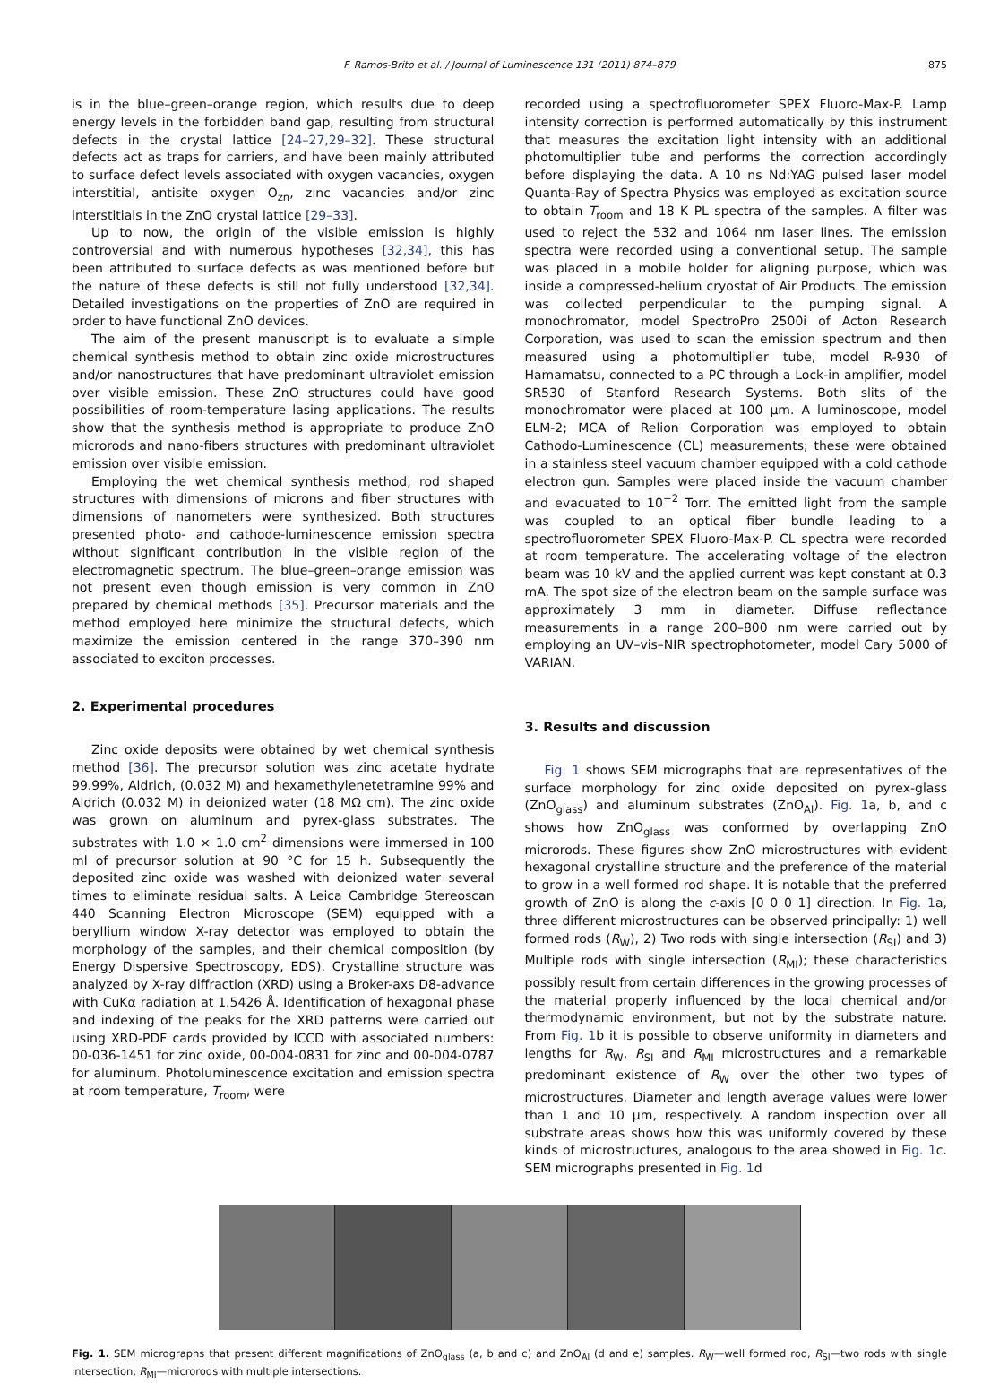F. Ramos-Brito et al. / Journal of Luminescence 131 (2011) 874–879 875
is in the blue–green–orange region, which results due to deep energy levels in the forbidden band gap, resulting from structural defects in the crystal lattice [24–27,29–32]. These structural defects act as traps for carriers, and have been mainly attributed to surface defect levels associated with oxygen vacancies, oxygen interstitial, antisite oxygen O<sub>zn</sub>, zinc vacancies and/or zinc interstitials in the ZnO crystal lattice [29–33].
Up to now, the origin of the visible emission is highly controversial and with numerous hypotheses [32,34], this has been attributed to surface defects as was mentioned before but the nature of these defects is still not fully understood [32,34]. Detailed investigations on the properties of ZnO are required in order to have functional ZnO devices.
The aim of the present manuscript is to evaluate a simple chemical synthesis method to obtain zinc oxide microstructures and/or nanostructures that have predominant ultraviolet emission over visible emission. These ZnO structures could have good possibilities of room-temperature lasing applications. The results show that the synthesis method is appropriate to produce ZnO microrods and nano-fibers structures with predominant ultraviolet emission over visible emission.
Employing the wet chemical synthesis method, rod shaped structures with dimensions of microns and fiber structures with dimensions of nanometers were synthesized. Both structures presented photo- and cathode-luminescence emission spectra without significant contribution in the visible region of the electromagnetic spectrum. The blue–green–orange emission was not present even though emission is very common in ZnO prepared by chemical methods [35]. Precursor materials and the method employed here minimize the structural defects, which maximize the emission centered in the range 370–390 nm associated to exciton processes.
2. Experimental procedures
Zinc oxide deposits were obtained by wet chemical synthesis method [36]. The precursor solution was zinc acetate hydrate 99.99%, Aldrich, (0.032 M) and hexamethylenetetramine 99% and Aldrich (0.032 M) in deionized water (18 MΩ cm). The zinc oxide was grown on aluminum and pyrex-glass substrates. The substrates with 1.0 × 1.0 cm<sup>2</sup> dimensions were immersed in 100 ml of precursor solution at 90 °C for 15 h. Subsequently the deposited zinc oxide was washed with deionized water several times to eliminate residual salts. A Leica Cambridge Stereoscan 440 Scanning Electron Microscope (SEM) equipped with a beryllium window X-ray detector was employed to obtain the morphology of the samples, and their chemical composition (by Energy Dispersive Spectroscopy, EDS). Crystalline structure was analyzed by X-ray diffraction (XRD) using a Broker-axs D8-advance with CuKα radiation at 1.5426 Å. Identification of hexagonal phase and indexing of the peaks for the XRD patterns were carried out using XRD-PDF cards provided by ICCD with associated numbers: 00-036-1451 for zinc oxide, 00-004-0831 for zinc and 00-004-0787 for aluminum. Photoluminescence excitation and emission spectra at room temperature, T<sub>room</sub>, were
recorded using a spectrofluorometer SPEX Fluoro-Max-P. Lamp intensity correction is performed automatically by this instrument that measures the excitation light intensity with an additional photomultiplier tube and performs the correction accordingly before displaying the data. A 10 ns Nd:YAG pulsed laser model Quanta-Ray of Spectra Physics was employed as excitation source to obtain T<sub>room</sub> and 18 K PL spectra of the samples. A filter was used to reject the 532 and 1064 nm laser lines. The emission spectra were recorded using a conventional setup. The sample was placed in a mobile holder for aligning purpose, which was inside a compressed-helium cryostat of Air Products. The emission was collected perpendicular to the pumping signal. A monochromator, model SpectroPro 2500i of Acton Research Corporation, was used to scan the emission spectrum and then measured using a photomultiplier tube, model R-930 of Hamamatsu, connected to a PC through a Lock-in amplifier, model SR530 of Stanford Research Systems. Both slits of the monochromator were placed at 100 μm. A luminoscope, model ELM-2; MCA of Relion Corporation was employed to obtain Cathodo-Luminescence (CL) measurements; these were obtained in a stainless steel vacuum chamber equipped with a cold cathode electron gun. Samples were placed inside the vacuum chamber and evacuated to 10<sup>−2</sup> Torr. The emitted light from the sample was coupled to an optical fiber bundle leading to a spectrofluorometer SPEX Fluoro-Max-P. CL spectra were recorded at room temperature. The accelerating voltage of the electron beam was 10 kV and the applied current was kept constant at 0.3 mA. The spot size of the electron beam on the sample surface was approximately 3 mm in diameter. Diffuse reflectance measurements in a range 200–800 nm were carried out by employing an UV–vis–NIR spectrophotometer, model Cary 5000 of VARIAN.
3. Results and discussion
Fig. 1 shows SEM micrographs that are representatives of the surface morphology for zinc oxide deposited on pyrex-glass (ZnO<sub>glass</sub>) and aluminum substrates (ZnO<sub>Al</sub>). Fig. 1a, b, and c shows how ZnO<sub>glass</sub> was conformed by overlapping ZnO microrods. These figures show ZnO microstructures with evident hexagonal crystalline structure and the preference of the material to grow in a well formed rod shape. It is notable that the preferred growth of ZnO is along the c-axis [0 0 0 1] direction. In Fig. 1a, three different microstructures can be observed principally: 1) well formed rods (R<sub>W</sub>), 2) Two rods with single intersection (R<sub>SI</sub>) and 3) Multiple rods with single intersection (R<sub>MI</sub>); these characteristics possibly result from certain differences in the growing processes of the material properly influenced by the local chemical and/or thermodynamic environment, but not by the substrate nature. From Fig. 1b it is possible to observe uniformity in diameters and lengths for R<sub>W</sub>, R<sub>SI</sub> and R<sub>MI</sub> microstructures and a remarkable predominant existence of R<sub>W</sub> over the other two types of microstructures. Diameter and length average values were lower than 1 and 10 μm, respectively. A random inspection over all substrate areas shows how this was uniformly covered by these kinds of microstructures, analogous to the area showed in Fig. 1c. SEM micrographs presented in Fig. 1d
Fig. 1. SEM micrographs that present different magnifications of ZnO<sub>glass</sub> (a, b and c) and ZnO<sub>Al</sub> (d and e) samples. R<sub>W</sub>—well formed rod, R<sub>SI</sub>—two rods with single intersection, R<sub>MI</sub>—microrods with multiple intersections.